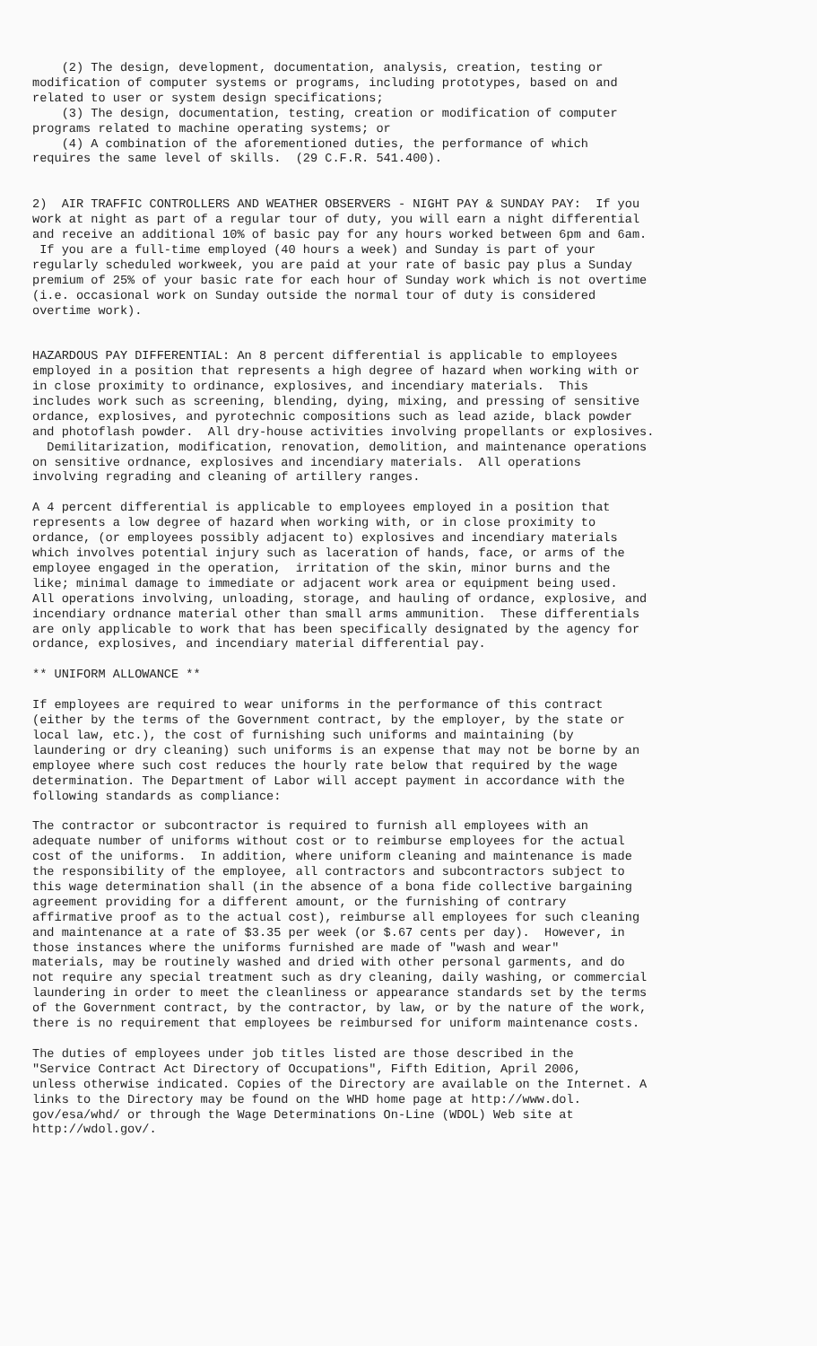(2) The design, development, documentation, analysis, creation, testing or
modification of computer systems or programs, including prototypes, based on and
related to user or system design specifications;
    (3) The design, documentation, testing, creation or modification of computer
programs related to machine operating systems; or
    (4) A combination of the aforementioned duties, the performance of which
requires the same level of skills.  (29 C.F.R. 541.400).


2)  AIR TRAFFIC CONTROLLERS AND WEATHER OBSERVERS - NIGHT PAY & SUNDAY PAY:  If you
work at night as part of a regular tour of duty, you will earn a night differential
and receive an additional 10% of basic pay for any hours worked between 6pm and 6am.
 If you are a full-time employed (40 hours a week) and Sunday is part of your
regularly scheduled workweek, you are paid at your rate of basic pay plus a Sunday
premium of 25% of your basic rate for each hour of Sunday work which is not overtime
(i.e. occasional work on Sunday outside the normal tour of duty is considered
overtime work).


HAZARDOUS PAY DIFFERENTIAL: An 8 percent differential is applicable to employees
employed in a position that represents a high degree of hazard when working with or
in close proximity to ordinance, explosives, and incendiary materials.  This
includes work such as screening, blending, dying, mixing, and pressing of sensitive
ordance, explosives, and pyrotechnic compositions such as lead azide, black powder
and photoflash powder.  All dry-house activities involving propellants or explosives.
  Demilitarization, modification, renovation, demolition, and maintenance operations
on sensitive ordnance, explosives and incendiary materials.  All operations
involving regrading and cleaning of artillery ranges.

A 4 percent differential is applicable to employees employed in a position that
represents a low degree of hazard when working with, or in close proximity to
ordance, (or employees possibly adjacent to) explosives and incendiary materials
which involves potential injury such as laceration of hands, face, or arms of the
employee engaged in the operation,  irritation of the skin, minor burns and the
like; minimal damage to immediate or adjacent work area or equipment being used.
All operations involving, unloading, storage, and hauling of ordance, explosive, and
incendiary ordnance material other than small arms ammunition.  These differentials
are only applicable to work that has been specifically designated by the agency for
ordance, explosives, and incendiary material differential pay.

** UNIFORM ALLOWANCE **

If employees are required to wear uniforms in the performance of this contract
(either by the terms of the Government contract, by the employer, by the state or
local law, etc.), the cost of furnishing such uniforms and maintaining (by
laundering or dry cleaning) such uniforms is an expense that may not be borne by an
employee where such cost reduces the hourly rate below that required by the wage
determination. The Department of Labor will accept payment in accordance with the
following standards as compliance:

The contractor or subcontractor is required to furnish all employees with an
adequate number of uniforms without cost or to reimburse employees for the actual
cost of the uniforms.  In addition, where uniform cleaning and maintenance is made
the responsibility of the employee, all contractors and subcontractors subject to
this wage determination shall (in the absence of a bona fide collective bargaining
agreement providing for a different amount, or the furnishing of contrary
affirmative proof as to the actual cost), reimburse all employees for such cleaning
and maintenance at a rate of $3.35 per week (or $.67 cents per day).  However, in
those instances where the uniforms furnished are made of "wash and wear"
materials, may be routinely washed and dried with other personal garments, and do
not require any special treatment such as dry cleaning, daily washing, or commercial
laundering in order to meet the cleanliness or appearance standards set by the terms
of the Government contract, by the contractor, by law, or by the nature of the work,
there is no requirement that employees be reimbursed for uniform maintenance costs.

The duties of employees under job titles listed are those described in the
"Service Contract Act Directory of Occupations", Fifth Edition, April 2006,
unless otherwise indicated. Copies of the Directory are available on the Internet. A
links to the Directory may be found on the WHD home page at http://www.dol.
gov/esa/whd/ or through the Wage Determinations On-Line (WDOL) Web site at
http://wdol.gov/.